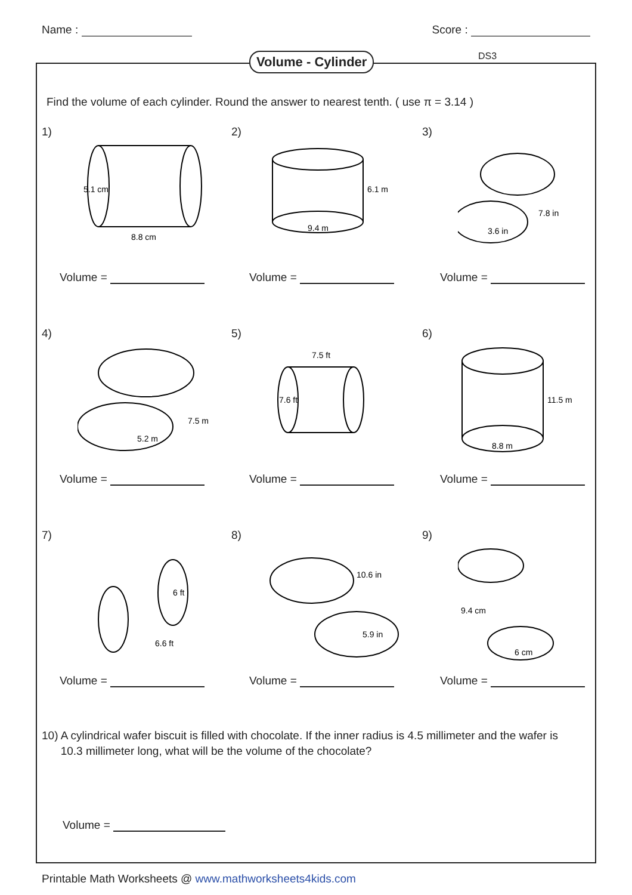Name : Score :
Volume - Cylinder DS3
Find the volume of each cylinder. Round the answer to nearest tenth. ( use π = 3.14 )
1)
8.8 cm
5.1 cm
Volume =
2)
9.4 m
6.1 m
Volume =
3)
3.6 in
7.8 in
Volume =
4)
5.2 m
7.5 m
Volume =
5)
7.5 ft
7.6 ft
Volume =
6)
8.8 m
11.5 m
Volume =
7)
6 ft
6.6 ft
Volume =
8)
10.6 in
5.9 in
Volume =
9)
9.4 cm
6 cm
Volume =
10) A cylindrical wafer biscuit is filled with chocolate. If the inner radius is 4.5 millimeter and the wafer is
10.3 millimeter long, what will be the volume of the chocolate?
Volume =
Printable Math Worksheets @ www.mathworksheets4kids.com